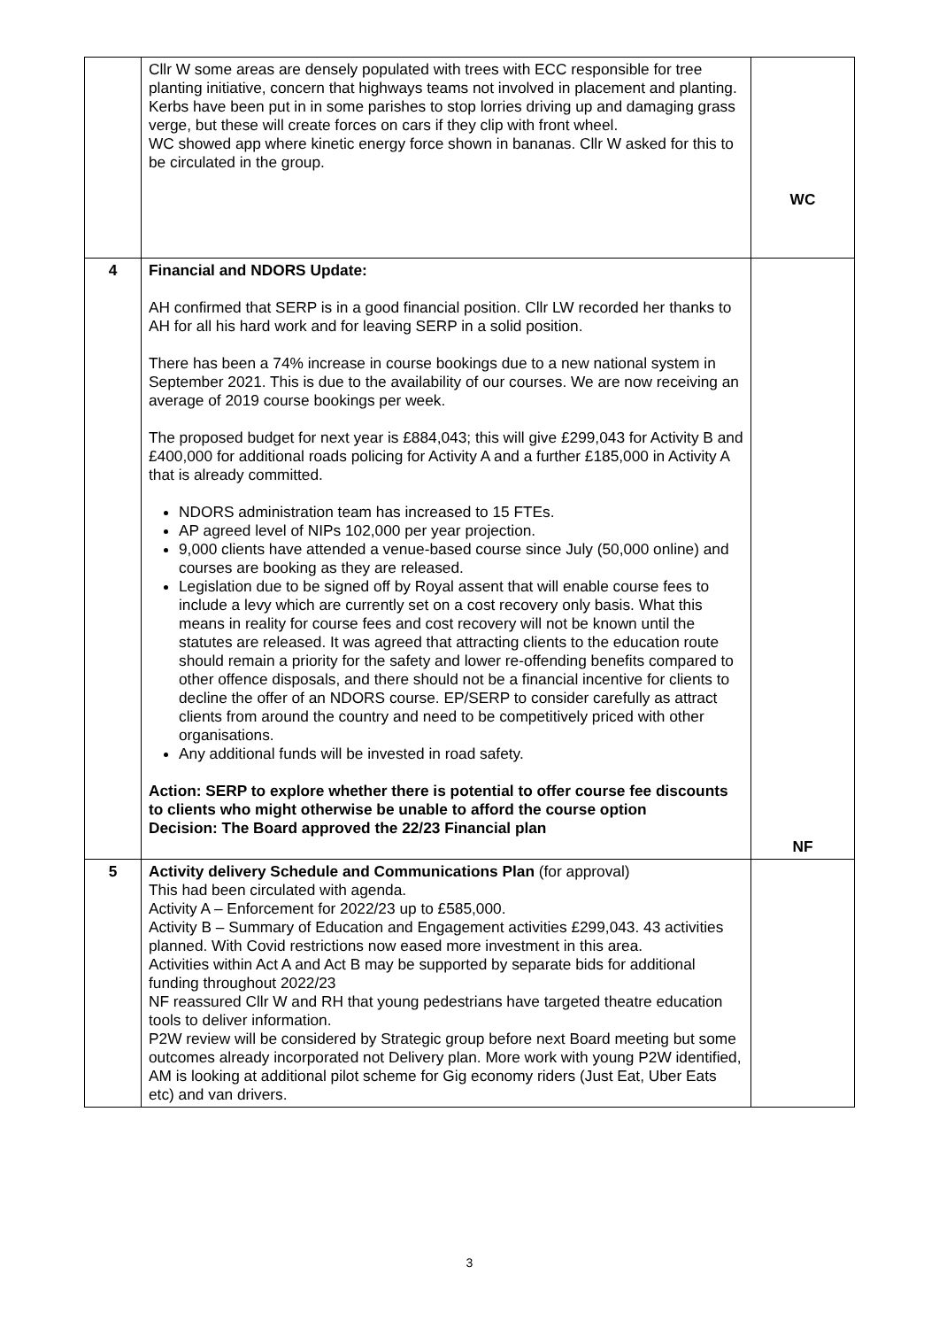| | Cllr W some areas are densely populated with trees with ECC responsible for tree planting initiative, concern that highways teams not involved in placement and planting. Kerbs have been put in in some parishes to stop lorries driving up and damaging grass verge, but these will create forces on cars if they clip with front wheel. WC showed app where kinetic energy force shown in bananas. Cllr W asked for this to be circulated in the group. | WC |
| 4 | Financial and NDORS Update: AH confirmed that SERP is in a good financial position. Cllr LW recorded her thanks to AH for all his hard work and for leaving SERP in a solid position. There has been a 74% increase in course bookings due to a new national system in September 2021. This is due to the availability of our courses. We are now receiving an average of 2019 course bookings per week. The proposed budget for next year is £884,043; this will give £299,043 for Activity B and £400,000 for additional roads policing for Activity A and a further £185,000 in Activity A that is already committed. NDORS administration team has increased to 15 FTEs. AP agreed level of NIPs 102,000 per year projection. 9,000 clients have attended a venue-based course since July (50,000 online) and courses are booking as they are released. Legislation due to be signed off by Royal assent that will enable course fees to include a levy which are currently set on a cost recovery only basis. What this means in reality for course fees and cost recovery will not be known until the statutes are released. It was agreed that attracting clients to the education route should remain a priority for the safety and lower re-offending benefits compared to other offence disposals, and there should not be a financial incentive for clients to decline the offer of an NDORS course. EP/SERP to consider carefully as attract clients from around the country and need to be competitively priced with other organisations. Any additional funds will be invested in road safety. Action: SERP to explore whether there is potential to offer course fee discounts to clients who might otherwise be unable to afford the course option Decision: The Board approved the 22/23 Financial plan | NF |
| 5 | Activity delivery Schedule and Communications Plan (for approval) This had been circulated with agenda. Activity A – Enforcement for 2022/23 up to £585,000. Activity B – Summary of Education and Engagement activities £299,043. 43 activities planned. With Covid restrictions now eased more investment in this area. Activities within Act A and Act B may be supported by separate bids for additional funding throughout 2022/23 NF reassured Cllr W and RH that young pedestrians have targeted theatre education tools to deliver information. P2W review will be considered by Strategic group before next Board meeting but some outcomes already incorporated not Delivery plan. More work with young P2W identified, AM is looking at additional pilot scheme for Gig economy riders (Just Eat, Uber Eats etc) and van drivers. | |
3